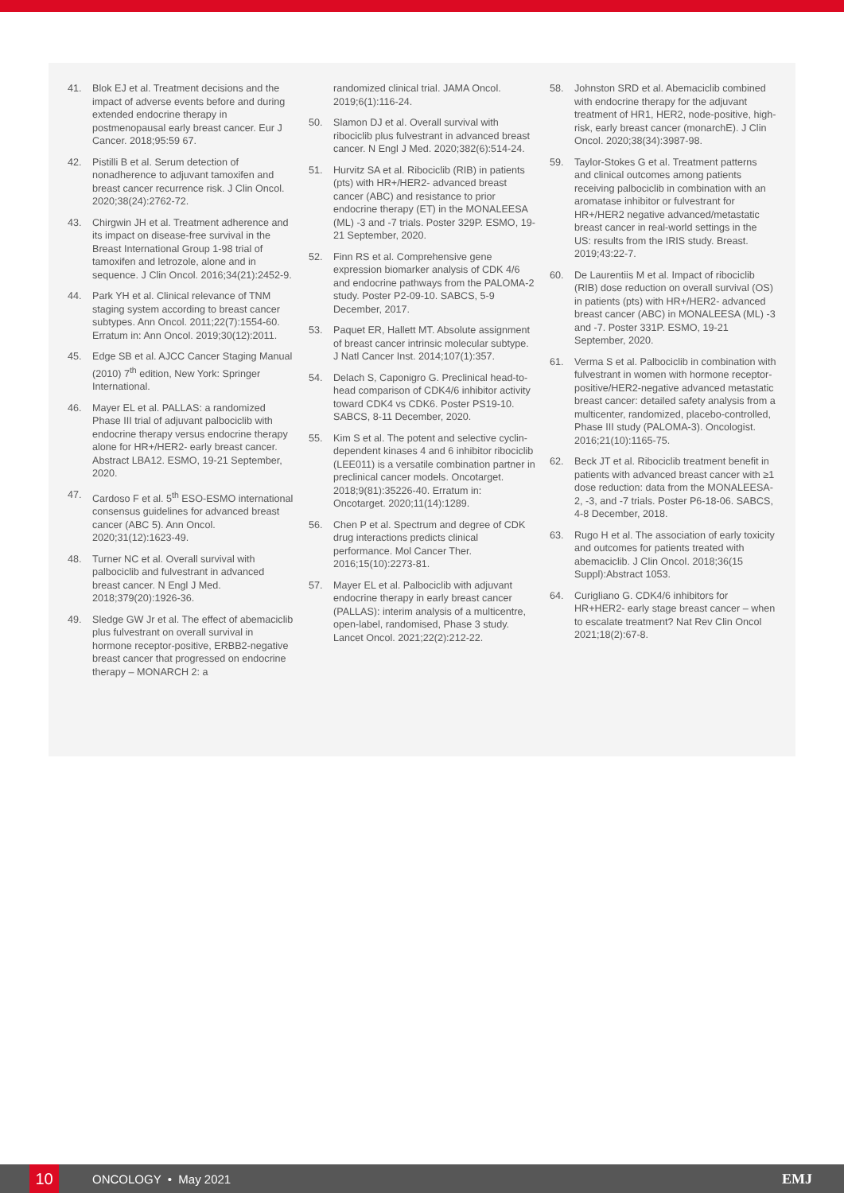41. Blok EJ et al. Treatment decisions and the impact of adverse events before and during extended endocrine therapy in postmenopausal early breast cancer. Eur J Cancer. 2018;95:59 67.
42. Pistilli B et al. Serum detection of nonadherence to adjuvant tamoxifen and breast cancer recurrence risk. J Clin Oncol. 2020;38(24):2762-72.
43. Chirgwin JH et al. Treatment adherence and its impact on disease-free survival in the Breast International Group 1-98 trial of tamoxifen and letrozole, alone and in sequence. J Clin Oncol. 2016;34(21):2452-9.
44. Park YH et al. Clinical relevance of TNM staging system according to breast cancer subtypes. Ann Oncol. 2011;22(7):1554-60. Erratum in: Ann Oncol. 2019;30(12):2011.
45. Edge SB et al. AJCC Cancer Staging Manual (2010) 7<sup>th</sup> edition, New York: Springer International.
46. Mayer EL et al. PALLAS: a randomized Phase III trial of adjuvant palbociclib with endocrine therapy versus endocrine therapy alone for HR+/HER2- early breast cancer. Abstract LBA12. ESMO, 19-21 September, 2020.
47. Cardoso F et al. 5<sup>th</sup> ESO-ESMO international consensus guidelines for advanced breast cancer (ABC 5). Ann Oncol. 2020;31(12):1623-49.
48. Turner NC et al. Overall survival with palbociclib and fulvestrant in advanced breast cancer. N Engl J Med. 2018;379(20):1926-36.
49. Sledge GW Jr et al. The effect of abemaciclib plus fulvestrant on overall survival in hormone receptor-positive, ERBB2-negative breast cancer that progressed on endocrine therapy – MONARCH 2: a
randomized clinical trial. JAMA Oncol. 2019;6(1):116-24.
50. Slamon DJ et al. Overall survival with ribociclib plus fulvestrant in advanced breast cancer. N Engl J Med. 2020;382(6):514-24.
51. Hurvitz SA et al. Ribociclib (RIB) in patients (pts) with HR+/HER2- advanced breast cancer (ABC) and resistance to prior endocrine therapy (ET) in the MONALEESA (ML) -3 and -7 trials. Poster 329P. ESMO, 19-21 September, 2020.
52. Finn RS et al. Comprehensive gene expression biomarker analysis of CDK 4/6 and endocrine pathways from the PALOMA-2 study. Poster P2-09-10. SABCS, 5-9 December, 2017.
53. Paquet ER, Hallett MT. Absolute assignment of breast cancer intrinsic molecular subtype. J Natl Cancer Inst. 2014;107(1):357.
54. Delach S, Caponigro G. Preclinical head-to-head comparison of CDK4/6 inhibitor activity toward CDK4 vs CDK6. Poster PS19-10. SABCS, 8-11 December, 2020.
55. Kim S et al. The potent and selective cyclin-dependent kinases 4 and 6 inhibitor ribociclib (LEE011) is a versatile combination partner in preclinical cancer models. Oncotarget. 2018;9(81):35226-40. Erratum in: Oncotarget. 2020;11(14):1289.
56. Chen P et al. Spectrum and degree of CDK drug interactions predicts clinical performance. Mol Cancer Ther. 2016;15(10):2273-81.
57. Mayer EL et al. Palbociclib with adjuvant endocrine therapy in early breast cancer (PALLAS): interim analysis of a multicentre, open-label, randomised, Phase 3 study. Lancet Oncol. 2021;22(2):212-22.
58. Johnston SRD et al. Abemaciclib combined with endocrine therapy for the adjuvant treatment of HR1, HER2, node-positive, high-risk, early breast cancer (monarchE). J Clin Oncol. 2020;38(34):3987-98.
59. Taylor-Stokes G et al. Treatment patterns and clinical outcomes among patients receiving palbociclib in combination with an aromatase inhibitor or fulvestrant for HR+/HER2 negative advanced/metastatic breast cancer in real-world settings in the US: results from the IRIS study. Breast. 2019;43:22-7.
60. De Laurentiis M et al. Impact of ribociclib (RIB) dose reduction on overall survival (OS) in patients (pts) with HR+/HER2- advanced breast cancer (ABC) in MONALEESA (ML) -3 and -7. Poster 331P. ESMO, 19-21 September, 2020.
61. Verma S et al. Palbociclib in combination with fulvestrant in women with hormone receptor-positive/HER2-negative advanced metastatic breast cancer: detailed safety analysis from a multicenter, randomized, placebo-controlled, Phase III study (PALOMA-3). Oncologist. 2016;21(10):1165-75.
62. Beck JT et al. Ribociclib treatment benefit in patients with advanced breast cancer with ≥1 dose reduction: data from the MONALEESA-2, -3, and -7 trials. Poster P6-18-06. SABCS, 4-8 December, 2018.
63. Rugo H et al. The association of early toxicity and outcomes for patients treated with abemaciclib. J Clin Oncol. 2018;36(15 Suppl):Abstract 1053.
64. Curigliano G. CDK4/6 inhibitors for HR+HER2- early stage breast cancer – when to escalate treatment? Nat Rev Clin Oncol 2021;18(2):67-8.
10 ONCOLOGY • May 2021 EMJ